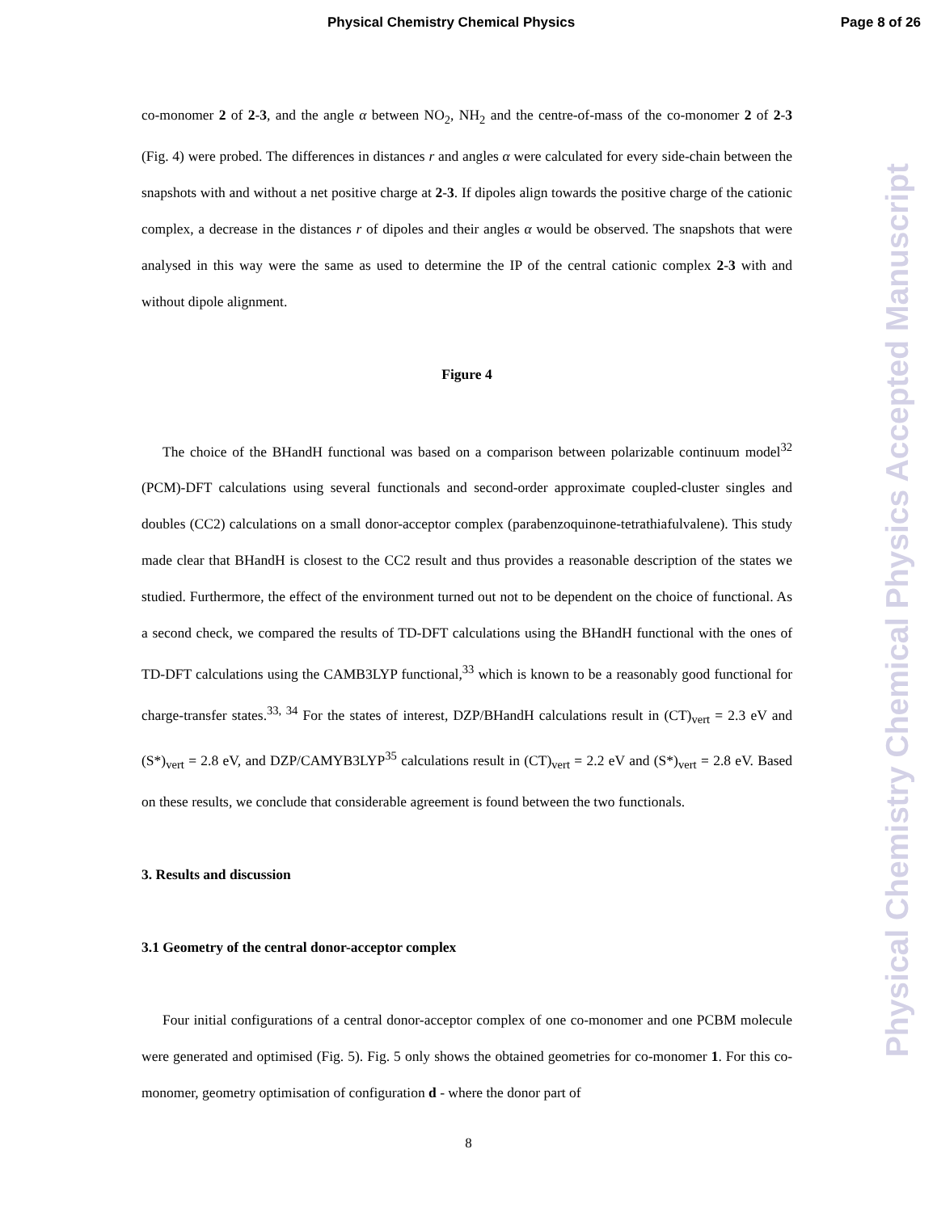Physical Chemistry Chemical Physics Page 8 of 26
co-monomer 2 of 2-3, and the angle α between NO<sub>2</sub>, NH<sub>2</sub> and the centre-of-mass of the co-monomer 2 of 2-3 (Fig. 4) were probed. The differences in distances r and angles α were calculated for every side-chain between the snapshots with and without a net positive charge at 2-3. If dipoles align towards the positive charge of the cationic complex, a decrease in the distances r of dipoles and their angles α would be observed. The snapshots that were analysed in this way were the same as used to determine the IP of the central cationic complex 2-3 with and without dipole alignment.
Figure 4
The choice of the BHandH functional was based on a comparison between polarizable continuum model<sup>32</sup> (PCM)-DFT calculations using several functionals and second-order approximate coupled-cluster singles and doubles (CC2) calculations on a small donor-acceptor complex (parabenzoquinone-tetrathiafulvalene). This study made clear that BHandH is closest to the CC2 result and thus provides a reasonable description of the states we studied. Furthermore, the effect of the environment turned out not to be dependent on the choice of functional. As a second check, we compared the results of TD-DFT calculations using the BHandH functional with the ones of TD-DFT calculations using the CAMB3LYP functional,<sup>33</sup> which is known to be a reasonably good functional for charge-transfer states.<sup>33, 34</sup> For the states of interest, DZP/BHandH calculations result in (CT)<sub>vert</sub> = 2.3 eV and (S*)<sub>vert</sub> = 2.8 eV, and DZP/CAMYB3LYP<sup>35</sup> calculations result in (CT)<sub>vert</sub> = 2.2 eV and (S*)<sub>vert</sub> = 2.8 eV. Based on these results, we conclude that considerable agreement is found between the two functionals.
3. Results and discussion
3.1 Geometry of the central donor-acceptor complex
Four initial configurations of a central donor-acceptor complex of one co-monomer and one PCBM molecule were generated and optimised (Fig. 5). Fig. 5 only shows the obtained geometries for co-monomer 1. For this co-monomer, geometry optimisation of configuration d - where the donor part of
Physical Chemistry Chemical Physics Accepted Manuscript
8